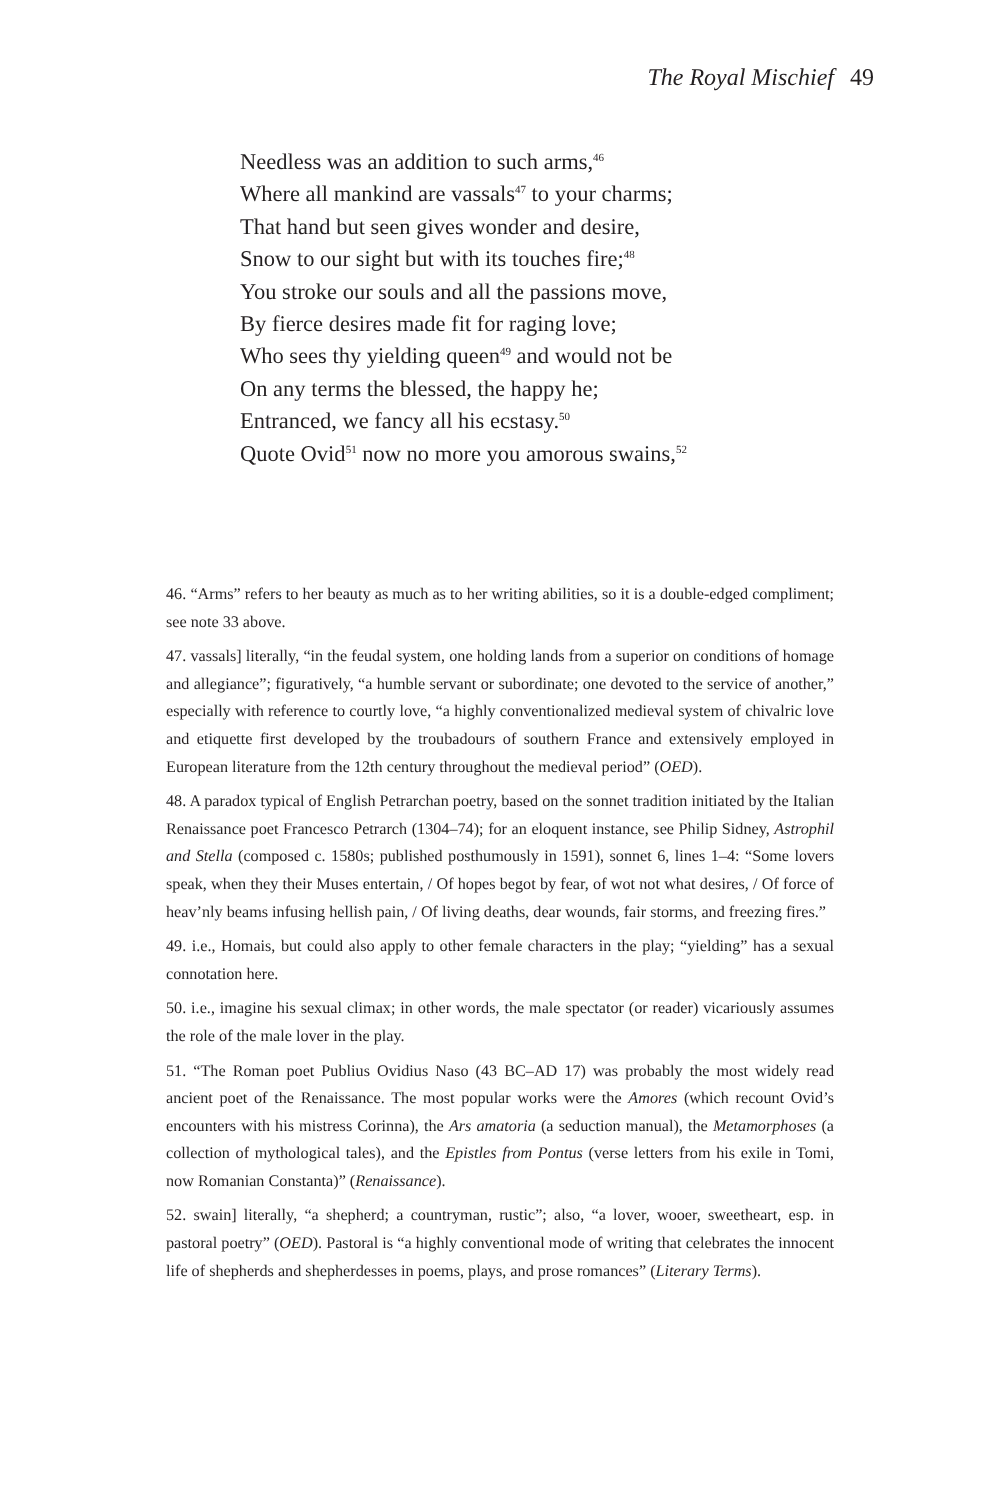The Royal Mischief 49
Needless was an addition to such arms,<sup>46</sup>
Where all mankind are vassals<sup>47</sup> to your charms;
That hand but seen gives wonder and desire,
Snow to our sight but with its touches fire;<sup>48</sup>
You stroke our souls and all the passions move,
By fierce desires made fit for raging love;
Who sees thy yielding queen<sup>49</sup> and would not be
On any terms the blessed, the happy he;
Entranced, we fancy all his ecstasy.<sup>50</sup>
Quote Ovid<sup>51</sup> now no more you amorous swains,<sup>52</sup>
46. “Arms” refers to her beauty as much as to her writing abilities, so it is a double-edged compliment; see note 33 above.
47. vassals] literally, “in the feudal system, one holding lands from a superior on conditions of homage and allegiance”; figuratively, “a humble servant or subordinate; one devoted to the service of another,” especially with reference to courtly love, “a highly conventionalized medieval system of chivalric love and etiquette first developed by the troubadours of southern France and extensively employed in European literature from the 12th century throughout the medieval period” (OED).
48. A paradox typical of English Petrarchan poetry, based on the sonnet tradition initiated by the Italian Renaissance poet Francesco Petrarch (1304–74); for an eloquent instance, see Philip Sidney, Astrophil and Stella (composed c. 1580s; published posthumously in 1591), sonnet 6, lines 1–4: “Some lovers speak, when they their Muses entertain, / Of hopes begot by fear, of wot not what desires, / Of force of heav’nly beams infusing hellish pain, / Of living deaths, dear wounds, fair storms, and freezing fires.”
49. i.e., Homais, but could also apply to other female characters in the play; “yielding” has a sexual connotation here.
50. i.e., imagine his sexual climax; in other words, the male spectator (or reader) vicariously assumes the role of the male lover in the play.
51. “The Roman poet Publius Ovidius Naso (43 BC–AD 17) was probably the most widely read ancient poet of the Renaissance. The most popular works were the Amores (which recount Ovid’s encounters with his mistress Corinna), the Ars amatoria (a seduction manual), the Metamorphoses (a collection of mythological tales), and the Epistles from Pontus (verse letters from his exile in Tomi, now Romanian Constanta)” (Renaissance).
52. swain] literally, “a shepherd; a countryman, rustic”; also, “a lover, wooer, sweetheart, esp. in pastoral poetry” (OED). Pastoral is “a highly conventional mode of writing that celebrates the innocent life of shepherds and shepherdesses in poems, plays, and prose romances” (Literary Terms).